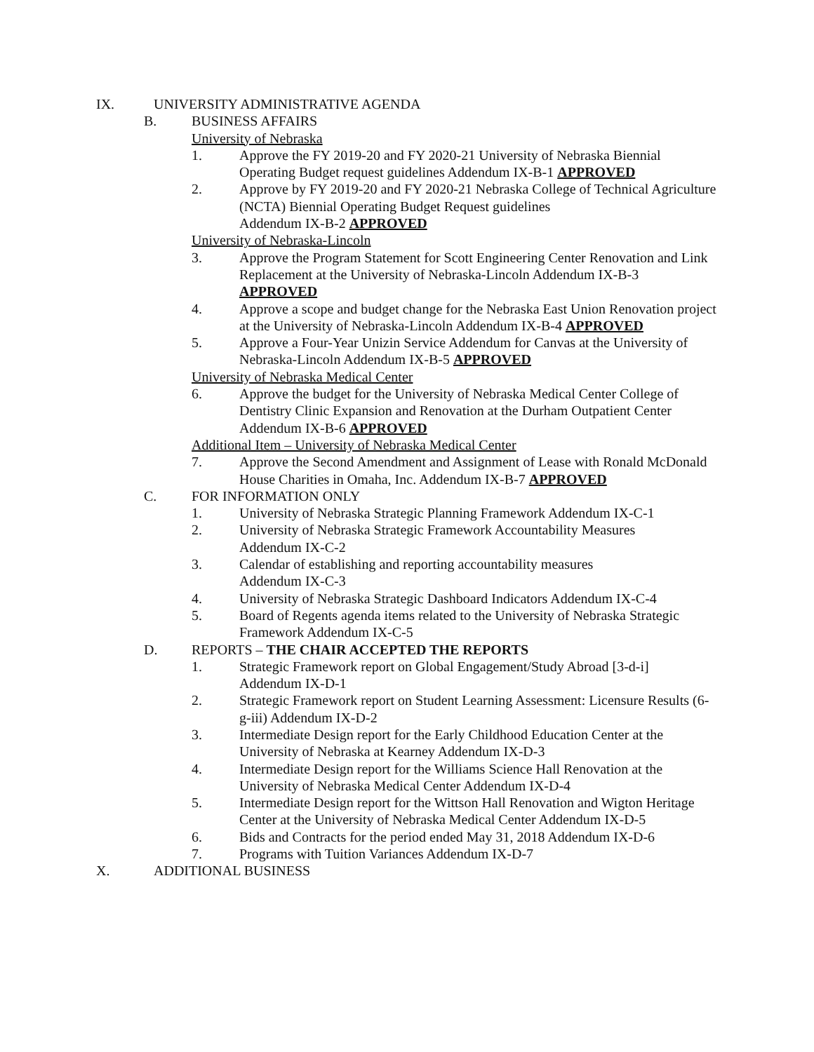IX. UNIVERSITY ADMINISTRATIVE AGENDA
B. BUSINESS AFFAIRS
University of Nebraska
1. Approve the FY 2019-20 and FY 2020-21 University of Nebraska Biennial Operating Budget request guidelines Addendum IX-B-1 APPROVED
2. Approve by FY 2019-20 and FY 2020-21 Nebraska College of Technical Agriculture (NCTA) Biennial Operating Budget Request guidelines
Addendum IX-B-2 APPROVED
University of Nebraska-Lincoln
3. Approve the Program Statement for Scott Engineering Center Renovation and Link Replacement at the University of Nebraska-Lincoln Addendum IX-B-3 APPROVED
4. Approve a scope and budget change for the Nebraska East Union Renovation project at the University of Nebraska-Lincoln Addendum IX-B-4 APPROVED
5. Approve a Four-Year Unizin Service Addendum for Canvas at the University of Nebraska-Lincoln Addendum IX-B-5 APPROVED
University of Nebraska Medical Center
6. Approve the budget for the University of Nebraska Medical Center College of Dentistry Clinic Expansion and Renovation at the Durham Outpatient Center Addendum IX-B-6 APPROVED
Additional Item – University of Nebraska Medical Center
7. Approve the Second Amendment and Assignment of Lease with Ronald McDonald House Charities in Omaha, Inc. Addendum IX-B-7 APPROVED
C. FOR INFORMATION ONLY
1. University of Nebraska Strategic Planning Framework Addendum IX-C-1
2. University of Nebraska Strategic Framework Accountability Measures
Addendum IX-C-2
3. Calendar of establishing and reporting accountability measures
Addendum IX-C-3
4. University of Nebraska Strategic Dashboard Indicators Addendum IX-C-4
5. Board of Regents agenda items related to the University of Nebraska Strategic Framework Addendum IX-C-5
D. REPORTS – THE CHAIR ACCEPTED THE REPORTS
1. Strategic Framework report on Global Engagement/Study Abroad [3-d-i]
Addendum IX-D-1
2. Strategic Framework report on Student Learning Assessment: Licensure Results (6-g-iii) Addendum IX-D-2
3. Intermediate Design report for the Early Childhood Education Center at the University of Nebraska at Kearney Addendum IX-D-3
4. Intermediate Design report for the Williams Science Hall Renovation at the University of Nebraska Medical Center Addendum IX-D-4
5. Intermediate Design report for the Wittson Hall Renovation and Wigton Heritage Center at the University of Nebraska Medical Center Addendum IX-D-5
6. Bids and Contracts for the period ended May 31, 2018 Addendum IX-D-6
7. Programs with Tuition Variances Addendum IX-D-7
X. ADDITIONAL BUSINESS